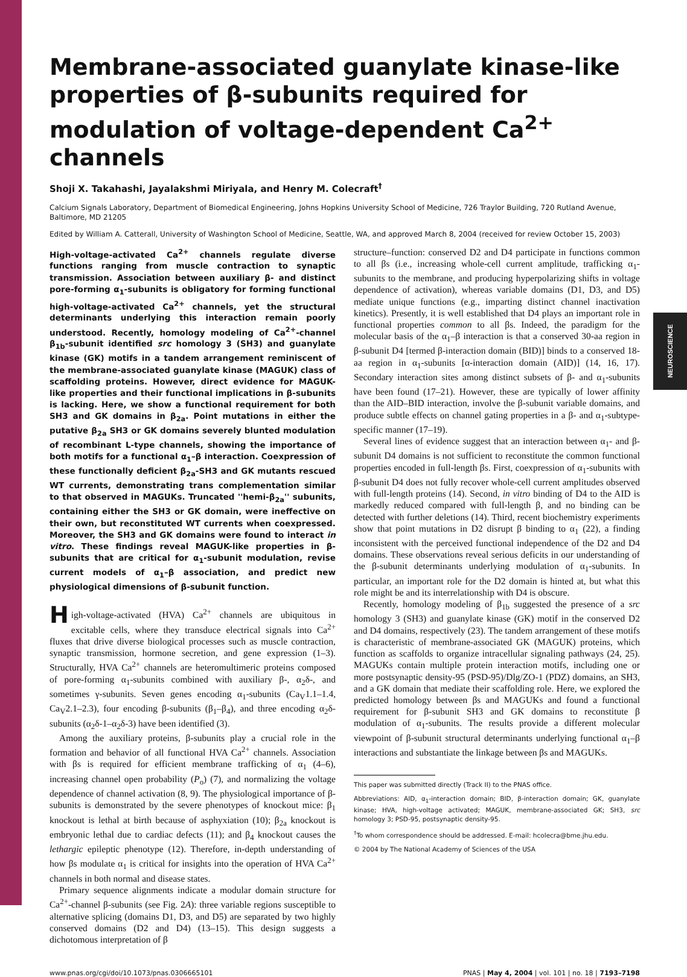NEUROSCIENCE
Membrane-associated guanylate kinase-like properties of β-subunits required for modulation of voltage-dependent Ca<sup>2+</sup> channels
Shoji X. Takahashi, Jayalakshmi Miriyala, and Henry M. Colecraft<sup>†</sup>
Calcium Signals Laboratory, Department of Biomedical Engineering, Johns Hopkins University School of Medicine, 726 Traylor Building, 720 Rutland Avenue, Baltimore, MD 21205
Edited by William A. Catterall, University of Washington School of Medicine, Seattle, WA, and approved March 8, 2004 (received for review October 15, 2003)
High-voltage-activated Ca<sup>2+</sup> channels regulate diverse functions ranging from muscle contraction to synaptic transmission. Association between auxiliary β- and distinct pore-forming α<sub>1</sub>-subunits is obligatory for forming functional high-voltage-activated Ca<sup>2+</sup> channels, yet the structural determinants underlying this interaction remain poorly understood. Recently, homology modeling of Ca<sup>2+</sup>-channel β<sub>1b</sub>-subunit identified src homology 3 (SH3) and guanylate kinase (GK) motifs in a tandem arrangement reminiscent of the membrane-associated guanylate kinase (MAGUK) class of scaffolding proteins. However, direct evidence for MAGUK-like properties and their functional implications in β-subunits is lacking. Here, we show a functional requirement for both SH3 and GK domains in β<sub>2a</sub>. Point mutations in either the putative β<sub>2a</sub> SH3 or GK domains severely blunted modulation of recombinant L-type channels, showing the importance of both motifs for a functional α<sub>1</sub>–β interaction. Coexpression of these functionally deficient β<sub>2a</sub>-SH3 and GK mutants rescued WT currents, demonstrating trans complementation similar to that observed in MAGUKs. Truncated ''hemi-β<sub>2a</sub>'' subunits, containing either the SH3 or GK domain, were ineffective on their own, but reconstituted WT currents when coexpressed. Moreover, the SH3 and GK domains were found to interact in vitro. These findings reveal MAGUK-like properties in β-subunits that are critical for α<sub>1</sub>-subunit modulation, revise current models of α<sub>1</sub>–β association, and predict new physiological dimensions of β-subunit function.
High-voltage-activated (HVA) Ca<sup>2+</sup> channels are ubiquitous in excitable cells, where they transduce electrical signals into Ca<sup>2+</sup> fluxes that drive diverse biological processes such as muscle contraction, synaptic transmission, hormone secretion, and gene expression (1–3). Structurally, HVA Ca<sup>2+</sup> channels are heteromultimeric proteins composed of pore-forming α<sub>1</sub>-subunits combined with auxiliary β-, α<sub>2</sub>δ-, and sometimes γ-subunits. Seven genes encoding α<sub>1</sub>-subunits (Ca<sub>V</sub>1.1–1.4, Ca<sub>V</sub>2.1–2.3), four encoding β-subunits (β<sub>1</sub>–β<sub>4</sub>), and three encoding α<sub>2</sub>δ-subunits (α<sub>2</sub>δ-1–α<sub>2</sub>δ-3) have been identified (3).
Among the auxiliary proteins, β-subunits play a crucial role in the formation and behavior of all functional HVA Ca<sup>2+</sup> channels. Association with βs is required for efficient membrane trafficking of α<sub>1</sub> (4–6), increasing channel open probability (P<sub>o</sub>) (7), and normalizing the voltage dependence of channel activation (8, 9). The physiological importance of β-subunits is demonstrated by the severe phenotypes of knockout mice: β<sub>1</sub> knockout is lethal at birth because of asphyxiation (10); β<sub>2a</sub> knockout is embryonic lethal due to cardiac defects (11); and β<sub>4</sub> knockout causes the lethargic epileptic phenotype (12). Therefore, in-depth understanding of how βs modulate α<sub>1</sub> is critical for insights into the operation of HVA Ca<sup>2+</sup> channels in both normal and disease states.
Primary sequence alignments indicate a modular domain structure for Ca<sup>2+</sup>-channel β-subunits (see Fig. 2A): three variable regions susceptible to alternative splicing (domains D1, D3, and D5) are separated by two highly conserved domains (D2 and D4) (13–15). This design suggests a dichotomous interpretation of β
structure–function: conserved D2 and D4 participate in functions common to all βs (i.e., increasing whole-cell current amplitude, trafficking α<sub>1</sub>-subunits to the membrane, and producing hyperpolarizing shifts in voltage dependence of activation), whereas variable domains (D1, D3, and D5) mediate unique functions (e.g., imparting distinct channel inactivation kinetics). Presently, it is well established that D4 plays an important role in functional properties common to all βs. Indeed, the paradigm for the molecular basis of the α<sub>1</sub>–β interaction is that a conserved 30-aa region in β-subunit D4 [termed β-interaction domain (BID)] binds to a conserved 18-aa region in α<sub>1</sub>-subunits [α-interaction domain (AID)] (14, 16, 17). Secondary interaction sites among distinct subsets of β- and α<sub>1</sub>-subunits have been found (17–21). However, these are typically of lower affinity than the AID–BID interaction, involve the β-subunit variable domains, and produce subtle effects on channel gating properties in a β- and α<sub>1</sub>-subtype-specific manner (17–19).
Several lines of evidence suggest that an interaction between α<sub>1</sub>- and β-subunit D4 domains is not sufficient to reconstitute the common functional properties encoded in full-length βs. First, coexpression of α<sub>1</sub>-subunits with β-subunit D4 does not fully recover whole-cell current amplitudes observed with full-length proteins (14). Second, in vitro binding of D4 to the AID is markedly reduced compared with full-length β, and no binding can be detected with further deletions (14). Third, recent biochemistry experiments show that point mutations in D2 disrupt β binding to α<sub>1</sub> (22), a finding inconsistent with the perceived functional independence of the D2 and D4 domains. These observations reveal serious deficits in our understanding of the β-subunit determinants underlying modulation of α<sub>1</sub>-subunits. In particular, an important role for the D2 domain is hinted at, but what this role might be and its interrelationship with D4 is obscure.
Recently, homology modeling of β<sub>1b</sub> suggested the presence of a src homology 3 (SH3) and guanylate kinase (GK) motif in the conserved D2 and D4 domains, respectively (23). The tandem arrangement of these motifs is characteristic of membrane-associated GK (MAGUK) proteins, which function as scaffolds to organize intracellular signaling pathways (24, 25). MAGUKs contain multiple protein interaction motifs, including one or more postsynaptic density-95 (PSD-95)/Dlg/ZO-1 (PDZ) domains, an SH3, and a GK domain that mediate their scaffolding role. Here, we explored the predicted homology between βs and MAGUKs and found a functional requirement for β-subunit SH3 and GK domains to reconstitute β modulation of α<sub>1</sub>-subunits. The results provide a different molecular viewpoint of β-subunit structural determinants underlying functional α<sub>1</sub>–β interactions and substantiate the linkage between βs and MAGUKs.
This paper was submitted directly (Track II) to the PNAS office.
Abbreviations: AID, α<sub>1</sub>-interaction domain; BID, β-interaction domain; GK, guanylate kinase; HVA, high-voltage activated; MAGUK, membrane-associated GK; SH3, src homology 3; PSD-95, postsynaptic density-95.
<sup>†</sup> To whom correspondence should be addressed. E-mail: hcolecra@bme.jhu.edu.
© 2004 by The National Academy of Sciences of the USA
www.pnas.org/cgi/doi/10.1073/pnas.0306665101 PNAS | May 4, 2004 | vol. 101 | no. 18 | 7193–7198